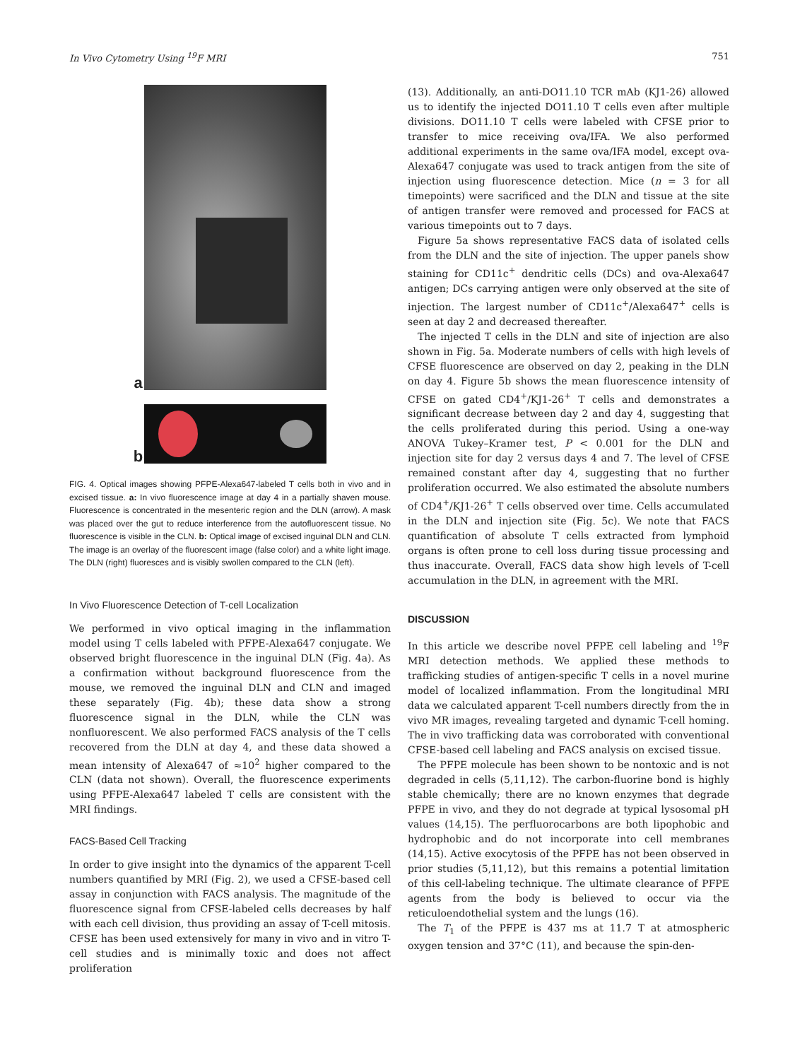In Vivo Cytometry Using <sup>19</sup>F MRI 751
a
b
FIG. 4. Optical images showing PFPE-Alexa647-labeled T cells both in vivo and in excised tissue. a: In vivo fluorescence image at day 4 in a partially shaven mouse. Fluorescence is concentrated in the mesenteric region and the DLN (arrow). A mask was placed over the gut to reduce interference from the autofluorescent tissue. No fluorescence is visible in the CLN. b: Optical image of excised inguinal DLN and CLN. The image is an overlay of the fluorescent image (false color) and a white light image. The DLN (right) fluoresces and is visibly swollen compared to the CLN (left).
In Vivo Fluorescence Detection of T-cell Localization
We performed in vivo optical imaging in the inflammation model using T cells labeled with PFPE-Alexa647 conjugate. We observed bright fluorescence in the inguinal DLN (Fig. 4a). As a confirmation without background fluorescence from the mouse, we removed the inguinal DLN and CLN and imaged these separately (Fig. 4b); these data show a strong fluorescence signal in the DLN, while the CLN was nonfluorescent. We also performed FACS analysis of the T cells recovered from the DLN at day 4, and these data showed a mean intensity of Alexa647 of ≈10<sup>2</sup> higher compared to the CLN (data not shown). Overall, the fluorescence experiments using PFPE-Alexa647 labeled T cells are consistent with the MRI findings.
FACS-Based Cell Tracking
In order to give insight into the dynamics of the apparent T-cell numbers quantified by MRI (Fig. 2), we used a CFSE-based cell assay in conjunction with FACS analysis. The magnitude of the fluorescence signal from CFSE-labeled cells decreases by half with each cell division, thus providing an assay of T-cell mitosis. CFSE has been used extensively for many in vivo and in vitro T-cell studies and is minimally toxic and does not affect proliferation
(13). Additionally, an anti-DO11.10 TCR mAb (KJ1-26) allowed us to identify the injected DO11.10 T cells even after multiple divisions. DO11.10 T cells were labeled with CFSE prior to transfer to mice receiving ova/IFA. We also performed additional experiments in the same ova/IFA model, except ova-Alexa647 conjugate was used to track antigen from the site of injection using fluorescence detection. Mice (n = 3 for all timepoints) were sacrificed and the DLN and tissue at the site of antigen transfer were removed and processed for FACS at various timepoints out to 7 days.
Figure 5a shows representative FACS data of isolated cells from the DLN and the site of injection. The upper panels show staining for CD11c<sup>+</sup> dendritic cells (DCs) and ova-Alexa647 antigen; DCs carrying antigen were only observed at the site of injection. The largest number of CD11c<sup>+</sup>/Alexa647<sup>+</sup> cells is seen at day 2 and decreased thereafter.
The injected T cells in the DLN and site of injection are also shown in Fig. 5a. Moderate numbers of cells with high levels of CFSE fluorescence are observed on day 2, peaking in the DLN on day 4. Figure 5b shows the mean fluorescence intensity of CFSE on gated CD4<sup>+</sup>/KJ1-26<sup>+</sup> T cells and demonstrates a significant decrease between day 2 and day 4, suggesting that the cells proliferated during this period. Using a one-way ANOVA Tukey–Kramer test, P < 0.001 for the DLN and injection site for day 2 versus days 4 and 7. The level of CFSE remained constant after day 4, suggesting that no further proliferation occurred. We also estimated the absolute numbers of CD4<sup>+</sup>/KJ1-26<sup>+</sup> T cells observed over time. Cells accumulated in the DLN and injection site (Fig. 5c). We note that FACS quantification of absolute T cells extracted from lymphoid organs is often prone to cell loss during tissue processing and thus inaccurate. Overall, FACS data show high levels of T-cell accumulation in the DLN, in agreement with the MRI.
DISCUSSION
In this article we describe novel PFPE cell labeling and <sup>19</sup>F MRI detection methods. We applied these methods to trafficking studies of antigen-specific T cells in a novel murine model of localized inflammation. From the longitudinal MRI data we calculated apparent T-cell numbers directly from the in vivo MR images, revealing targeted and dynamic T-cell homing. The in vivo trafficking data was corroborated with conventional CFSE-based cell labeling and FACS analysis on excised tissue.
The PFPE molecule has been shown to be nontoxic and is not degraded in cells (5,11,12). The carbon-fluorine bond is highly stable chemically; there are no known enzymes that degrade PFPE in vivo, and they do not degrade at typical lysosomal pH values (14,15). The perfluorocarbons are both lipophobic and hydrophobic and do not incorporate into cell membranes (14,15). Active exocytosis of the PFPE has not been observed in prior studies (5,11,12), but this remains a potential limitation of this cell-labeling technique. The ultimate clearance of PFPE agents from the body is believed to occur via the reticuloendothelial system and the lungs (16).
The T<sub>1</sub> of the PFPE is 437 ms at 11.7 T at atmospheric oxygen tension and 37°C (11), and because the spin-den-